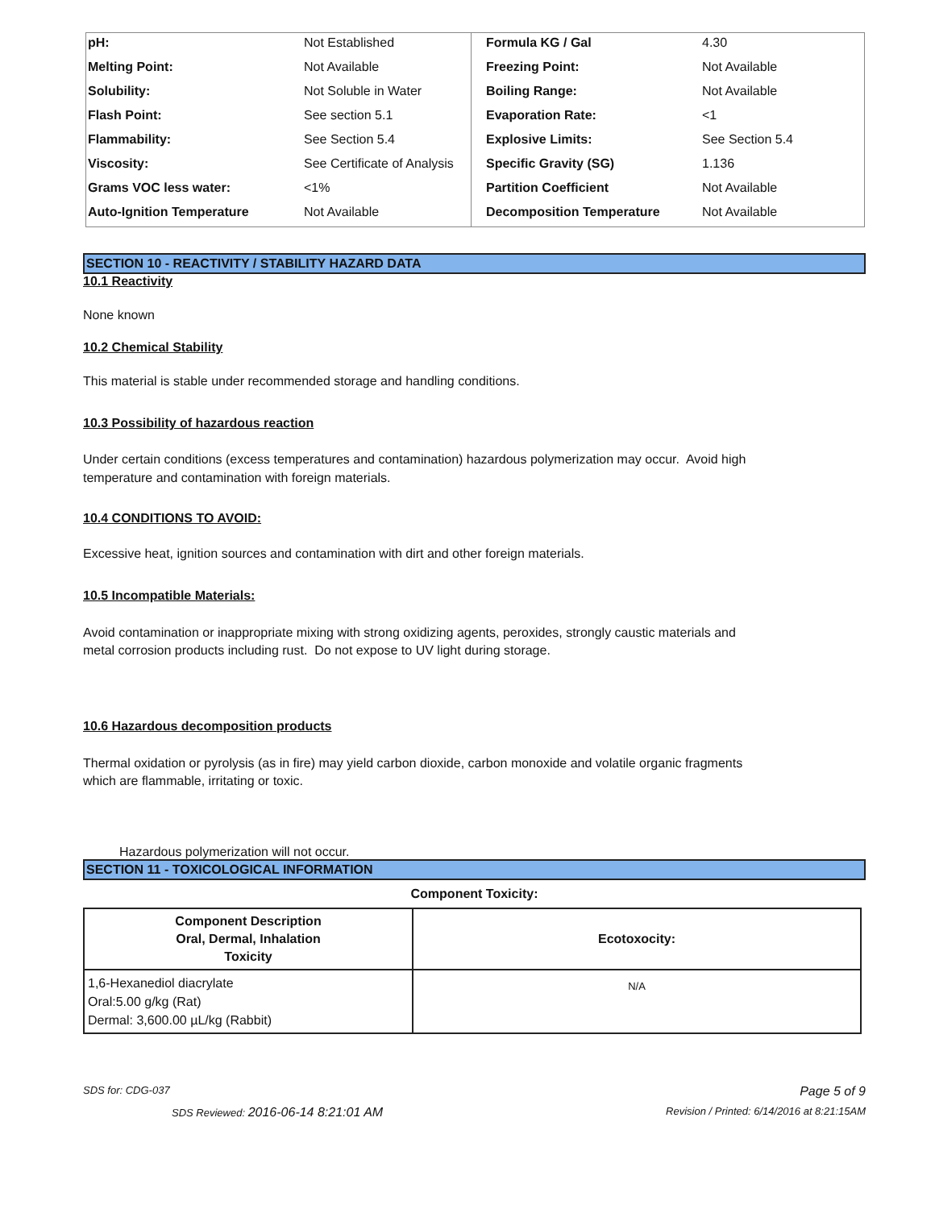| pH: | Not Established | Formula KG / Gal | 4.30 |
| Melting Point: | Not Available | Freezing Point: | Not Available |
| Solubility: | Not Soluble in Water | Boiling Range: | Not Available |
| Flash Point: | See section 5.1 | Evaporation Rate: | <1 |
| Flammability: | See Section 5.4 | Explosive Limits: | See Section 5.4 |
| Viscosity: | See Certificate of Analysis | Specific Gravity (SG) | 1.136 |
| Grams VOC less water: | <1% | Partition Coefficient | Not Available |
| Auto-Ignition Temperature | Not Available | Decomposition Temperature | Not Available |
SECTION 10 - REACTIVITY / STABILITY HAZARD DATA
10.1 Reactivity
None known
10.2 Chemical Stability
This material is stable under recommended storage and handling conditions.
10.3 Possibility of hazardous reaction
Under certain conditions (excess temperatures and contamination) hazardous polymerization may occur. Avoid high
temperature and contamination with foreign materials.
10.4 CONDITIONS TO AVOID:
Excessive heat, ignition sources and contamination with dirt and other foreign materials.
10.5 Incompatible Materials:
Avoid contamination or inappropriate mixing with strong oxidizing agents, peroxides, strongly caustic materials and
metal corrosion products including rust. Do not expose to UV light during storage.
10.6 Hazardous decomposition products
Thermal oxidation or pyrolysis (as in fire) may yield carbon dioxide, carbon monoxide and volatile organic fragments
which are flammable, irritating or toxic.
Hazardous polymerization will not occur.
SECTION 11 - TOXICOLOGICAL INFORMATION
Component Toxicity:
| Component Description Oral, Dermal, Inhalation Toxicity | Ecotoxocity: |
| --- | --- |
| 1,6-Hexanediol diacrylate Oral:5.00 g/kg (Rat) Dermal: 3,600.00 µL/kg (Rabbit) | N/A |
SDS for: CDG-037 Page 5 of 9
SDS Reviewed: 2016-06-14 8:21:01 AM Revision / Printed: 6/14/2016 at 8:21:15AM